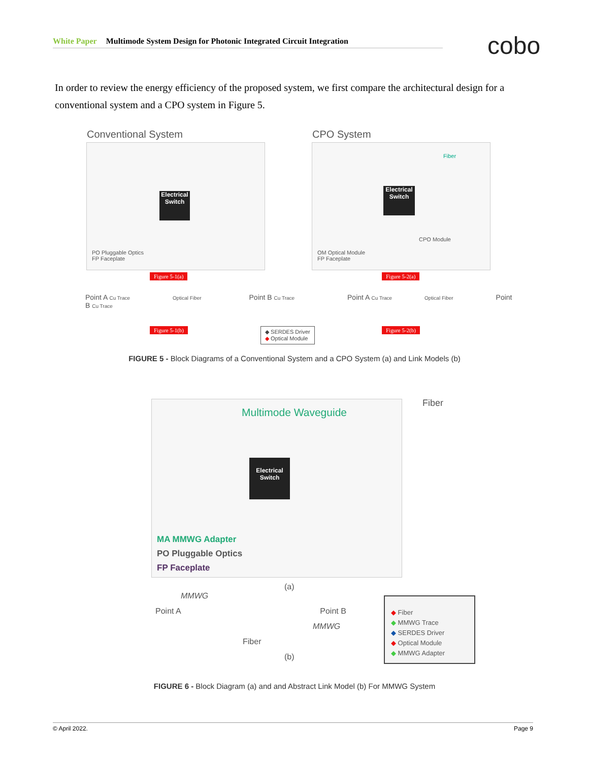White Paper Multimode System Design for Photonic Integrated Circuit Integration cobo
In order to review the energy efficiency of the proposed system, we first compare the architectural design for a conventional system and a CPO system in Figure 5.
Conventional System
Electrical Switch
PO Pluggable Optics
FP Faceplate
Figure 5-1(a)
CPO System
Fiber
Electrical Switch
CPO Module
OM Optical Module
FP Faceplate
Figure 5-2(a)
Point A Cu Trace Optical Fiber Point B Cu Trace Point A Cu Trace Optical Fiber Point B Cu Trace
Figure 5-1(b)
◆ SERDES Driver
◆ Optical Module
Figure 5-2(b)
FIGURE 5 - Block Diagrams of a Conventional System and a CPO System (a) and Link Models (b)
Multimode Waveguide
Electrical Switch
MA MMWG Adapter
PO Pluggable Optics
FP Faceplate
Fiber
(a)
MMWG
Point A Point B
MMWG
Fiber
(b)
◆ Fiber
◆ MMWG Trace
◆ SERDES Driver
◆ Optical Module
◆ MMWG Adapter
FIGURE 6 - Block Diagram (a) and and Abstract Link Model (b) For MMWG System
© April 2022. Page 9